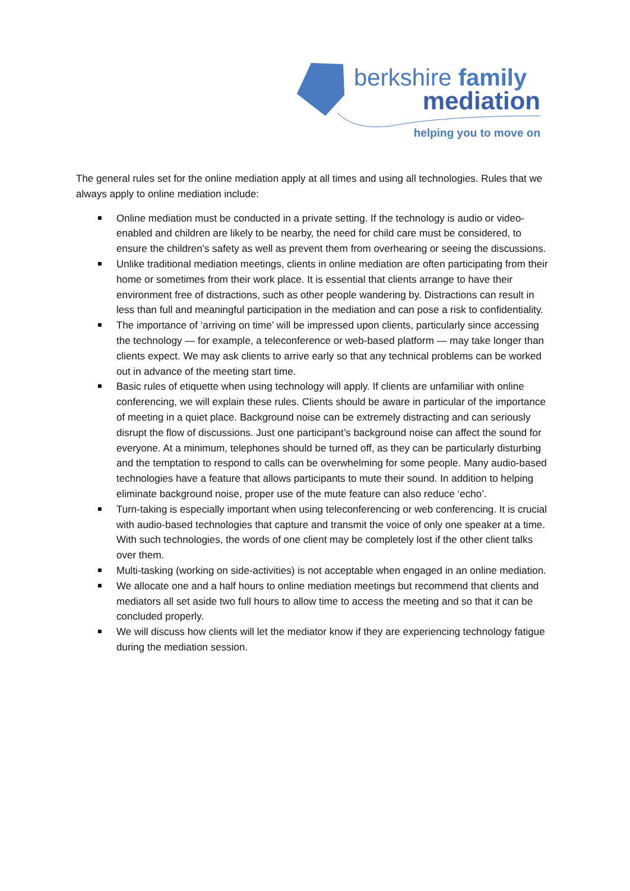berkshire family
mediation
helping you to move on
The general rules set for the online mediation apply at all times and using all technologies. Rules that we always apply to online mediation include:
Online mediation must be conducted in a private setting. If the technology is audio or video-enabled and children are likely to be nearby, the need for child care must be considered, to ensure the children’s safety as well as prevent them from overhearing or seeing the discussions.
Unlike traditional mediation meetings, clients in online mediation are often participating from their home or sometimes from their work place. It is essential that clients arrange to have their environment free of distractions, such as other people wandering by. Distractions can result in less than full and meaningful participation in the mediation and can pose a risk to confidentiality.
The importance of ‘arriving on time’ will be impressed upon clients, particularly since accessing the technology — for example, a teleconference or web-based platform — may take longer than clients expect. We may ask clients to arrive early so that any technical problems can be worked out in advance of the meeting start time.
Basic rules of etiquette when using technology will apply. If clients are unfamiliar with online conferencing, we will explain these rules. Clients should be aware in particular of the importance of meeting in a quiet place. Background noise can be extremely distracting and can seriously disrupt the flow of discussions. Just one participant’s background noise can affect the sound for everyone. At a minimum, telephones should be turned off, as they can be particularly disturbing and the temptation to respond to calls can be overwhelming for some people. Many audio-based technologies have a feature that allows participants to mute their sound. In addition to helping eliminate background noise, proper use of the mute feature can also reduce ‘echo’.
Turn-taking is especially important when using teleconferencing or web conferencing. It is crucial with audio-based technologies that capture and transmit the voice of only one speaker at a time. With such technologies, the words of one client may be completely lost if the other client talks over them.
Multi-tasking (working on side-activities) is not acceptable when engaged in an online mediation.
We allocate one and a half hours to online mediation meetings but recommend that clients and mediators all set aside two full hours to allow time to access the meeting and so that it can be concluded properly.
We will discuss how clients will let the mediator know if they are experiencing technology fatigue during the mediation session.